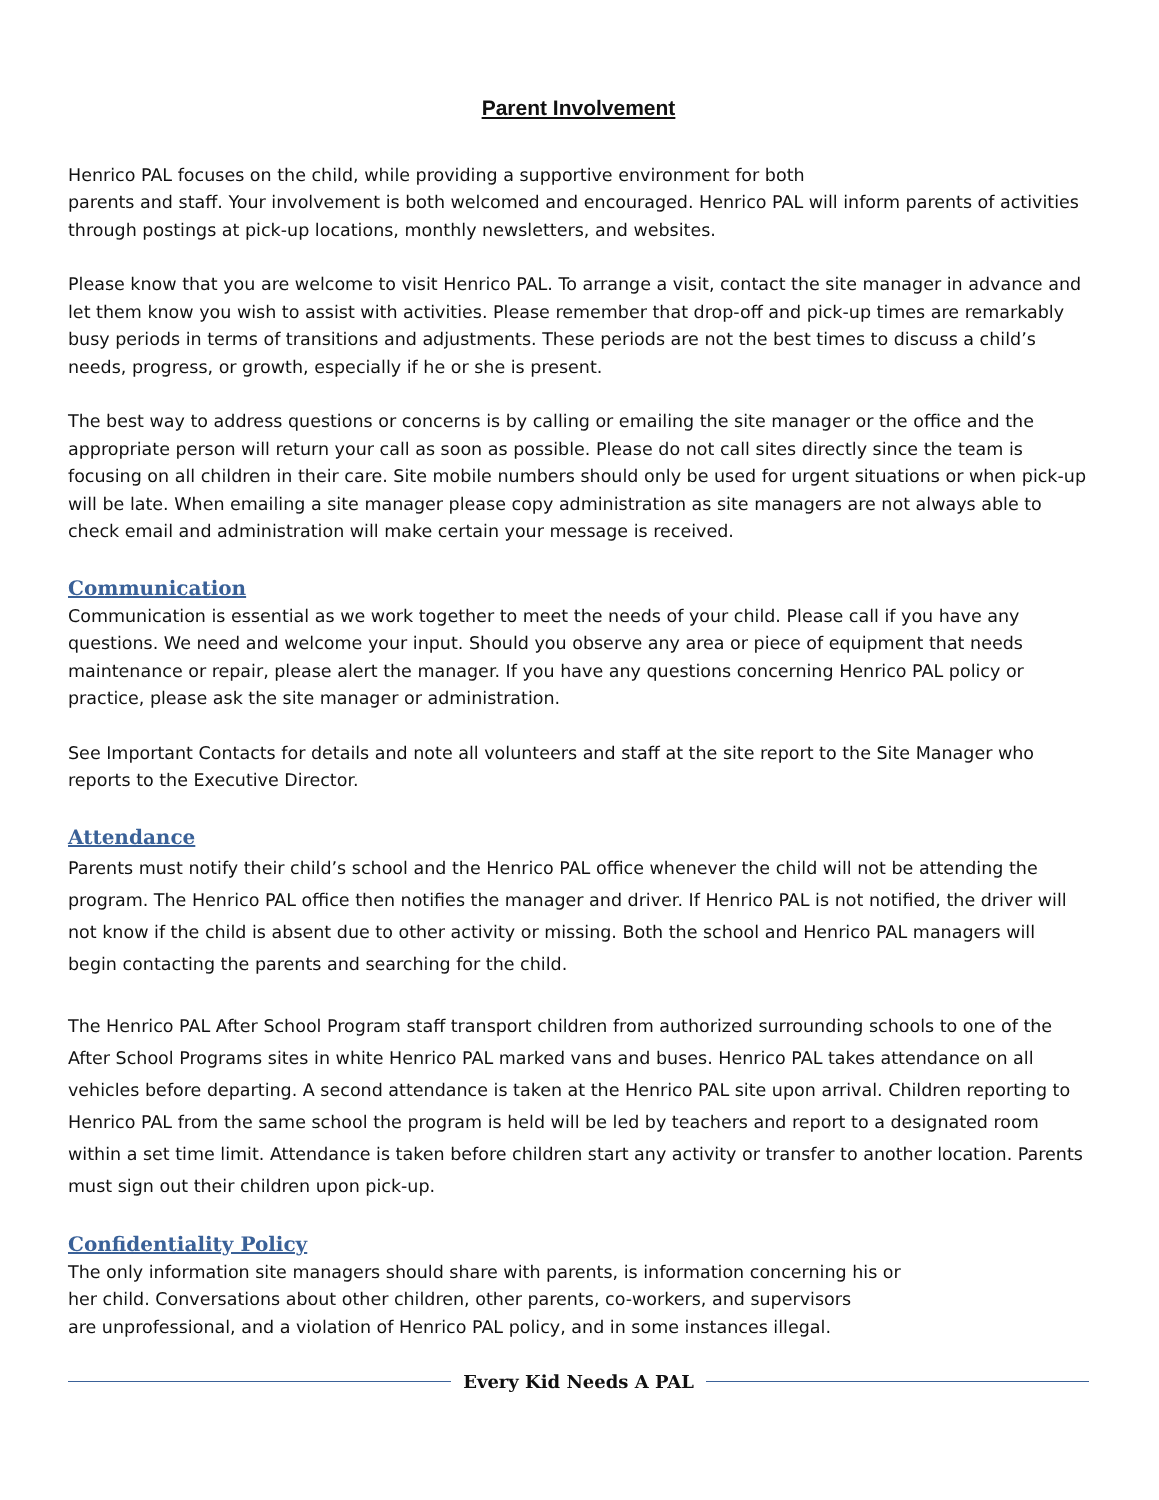Parent Involvement
Henrico PAL focuses on the child, while providing a supportive environment for both
parents and staff. Your involvement is both welcomed and encouraged. Henrico PAL will inform parents of activities through postings at pick-up locations, monthly newsletters, and websites.
Please know that you are welcome to visit Henrico PAL. To arrange a visit, contact the site manager in advance and let them know you wish to assist with activities. Please remember that drop-off and pick-up times are remarkably busy periods in terms of transitions and adjustments. These periods are not the best times to discuss a child’s needs, progress, or growth, especially if he or she is present.
The best way to address questions or concerns is by calling or emailing the site manager or the office and the appropriate person will return your call as soon as possible. Please do not call sites directly since the team is focusing on all children in their care. Site mobile numbers should only be used for urgent situations or when pick-up will be late. When emailing a site manager please copy administration as site managers are not always able to check email and administration will make certain your message is received.
Communication
Communication is essential as we work together to meet the needs of your child. Please call if you have any questions. We need and welcome your input. Should you observe any area or piece of equipment that needs maintenance or repair, please alert the manager. If you have any questions concerning Henrico PAL policy or practice, please ask the site manager or administration.
See Important Contacts for details and note all volunteers and staff at the site report to the Site Manager who reports to the Executive Director.
Attendance
Parents must notify their child’s school and the Henrico PAL office whenever the child will not be attending the program. The Henrico PAL office then notifies the manager and driver. If Henrico PAL is not notified, the driver will not know if the child is absent due to other activity or missing. Both the school and Henrico PAL managers will begin contacting the parents and searching for the child.
The Henrico PAL After School Program staff transport children from authorized surrounding schools to one of the After School Programs sites in white Henrico PAL marked vans and buses. Henrico PAL takes attendance on all vehicles before departing. A second attendance is taken at the Henrico PAL site upon arrival. Children reporting to Henrico PAL from the same school the program is held will be led by teachers and report to a designated room within a set time limit. Attendance is taken before children start any activity or transfer to another location. Parents must sign out their children upon pick-up.
Confidentiality Policy
The only information site managers should share with parents, is information concerning his or
her child. Conversations about other children, other parents, co-workers, and supervisors
are unprofessional, and a violation of Henrico PAL policy, and in some instances illegal.
Every Kid Needs A PAL